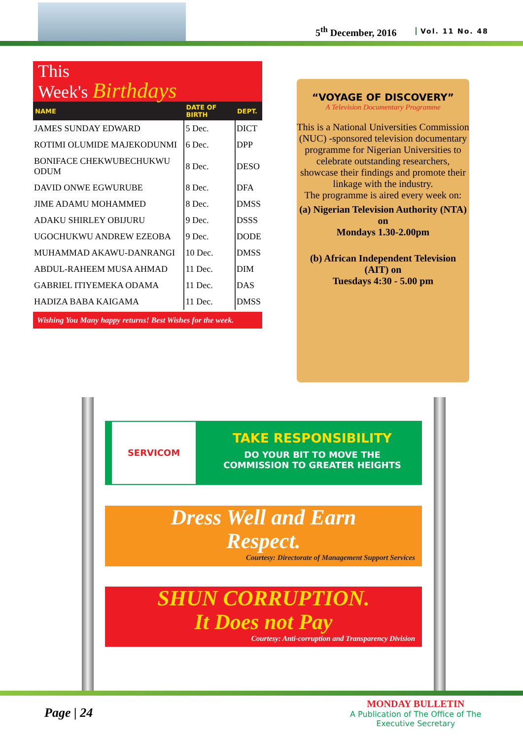5<sup>th</sup> December, 2016 Vol. 11 No. 48
This
Week's Birthdays
| NAME | DATE OF BIRTH | DEPT. |
| --- | --- | --- |
| JAMES SUNDAY EDWARD | 5 Dec. | DICT |
| ROTIMI OLUMIDE MAJEKODUNMI | 6 Dec. | DPP |
| BONIFACE CHEKWUBECHUKWU ODUM | 8 Dec. | DESO |
| DAVID ONWE EGWURUBE | 8 Dec. | DFA |
| JIME ADAMU MOHAMMED | 8 Dec. | DMSS |
| ADAKU SHIRLEY OBIJURU | 9 Dec. | DSSS |
| UGOCHUKWU ANDREW EZEOBA | 9 Dec. | DODE |
| MUHAMMAD AKAWU-DANRANGI | 10 Dec. | DMSS |
| ABDUL-RAHEEM MUSA AHMAD | 11 Dec. | DIM |
| GABRIEL ITIYEMEKA ODAMA | 11 Dec. | DAS |
| HADIZA BABA KAIGAMA | 11 Dec. | DMSS |
Wishing You Many happy returns! Best Wishes for the week.
“VOYAGE OF DISCOVERY”
A Television Documentary Programme
This is a National Universities Commission (NUC) -sponsored television documentary programme for Nigerian Universities to celebrate outstanding researchers, showcase their findings and promote their linkage with the industry.
The programme is aired every week on:
(a) Nigerian Television Authority (NTA) on
Mondays 1.30-2.00pm
(b) African Independent Television (AIT) on
Tuesdays 4:30 - 5.00 pm
SERVICOM
TAKE RESPONSIBILITY
DO YOUR BIT TO MOVE THE
COMMISSION TO GREATER HEIGHTS
Dress Well and Earn
Respect.
Courtesy: Directorate of Management Support Services
SHUN CORRUPTION.
It Does not Pay
Courtesy: Anti-corruption and Transparency Division
Page | 24
MONDAY BULLETIN
A Publication of The Office of The
Executive Secretary